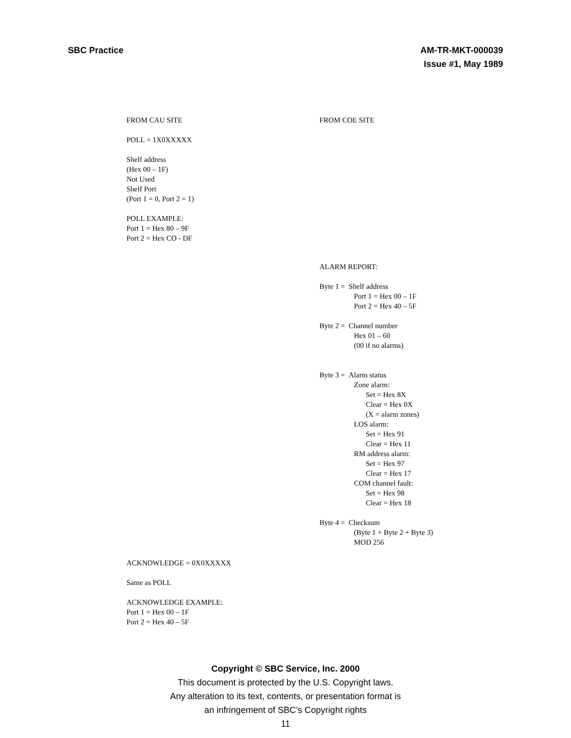SBC Practice AM-TR-MKT-000039
Issue #1, May 1989
FROM CAU SITE
POLL = 1X0XXXXX
Shelf address
(Hex 00 – 1F)
Not Used
Shelf Port
(Port 1 = 0, Port 2 = 1)
POLL EXAMPLE:
Port 1 = Hex 80 – 9F
Port 2 = Hex CO - DF
ACKNOWLEDGE = 0X0XXXXX
Same as POLL
ACKNOWLEDGE EXAMPLE:
Port 1 = Hex 00 – 1F
Port 2 = Hex 40 – 5F
FROM COE SITE
ALARM REPORT:
Byte 1 = Shelf address
Port 1 = Hex 00 – 1F
Port 2 = Hex 40 – 5F
Byte 2 = Channel number
Hex 01 – 60
(00 if no alarms)
Byte 3 = Alarm status
Zone alarm:
Set = Hex 8X
Clear = Hex 0X
(X = alarm zones)
LOS alarm:
Set = Hex 91
Clear = Hex 11
RM address alarm:
Set = Hex 97
Clear = Hex 17
COM channel fault:
Set = Hex 98
Clear = Hex 18
Byte 4 = Checksum
(Byte 1 + Byte 2 + Byte 3)
MOD 256
Copyright © SBC Service, Inc. 2000
This document is protected by the U.S. Copyright laws.
Any alteration to its text, contents, or presentation format is
an infringement of SBC’s Copyright rights
11